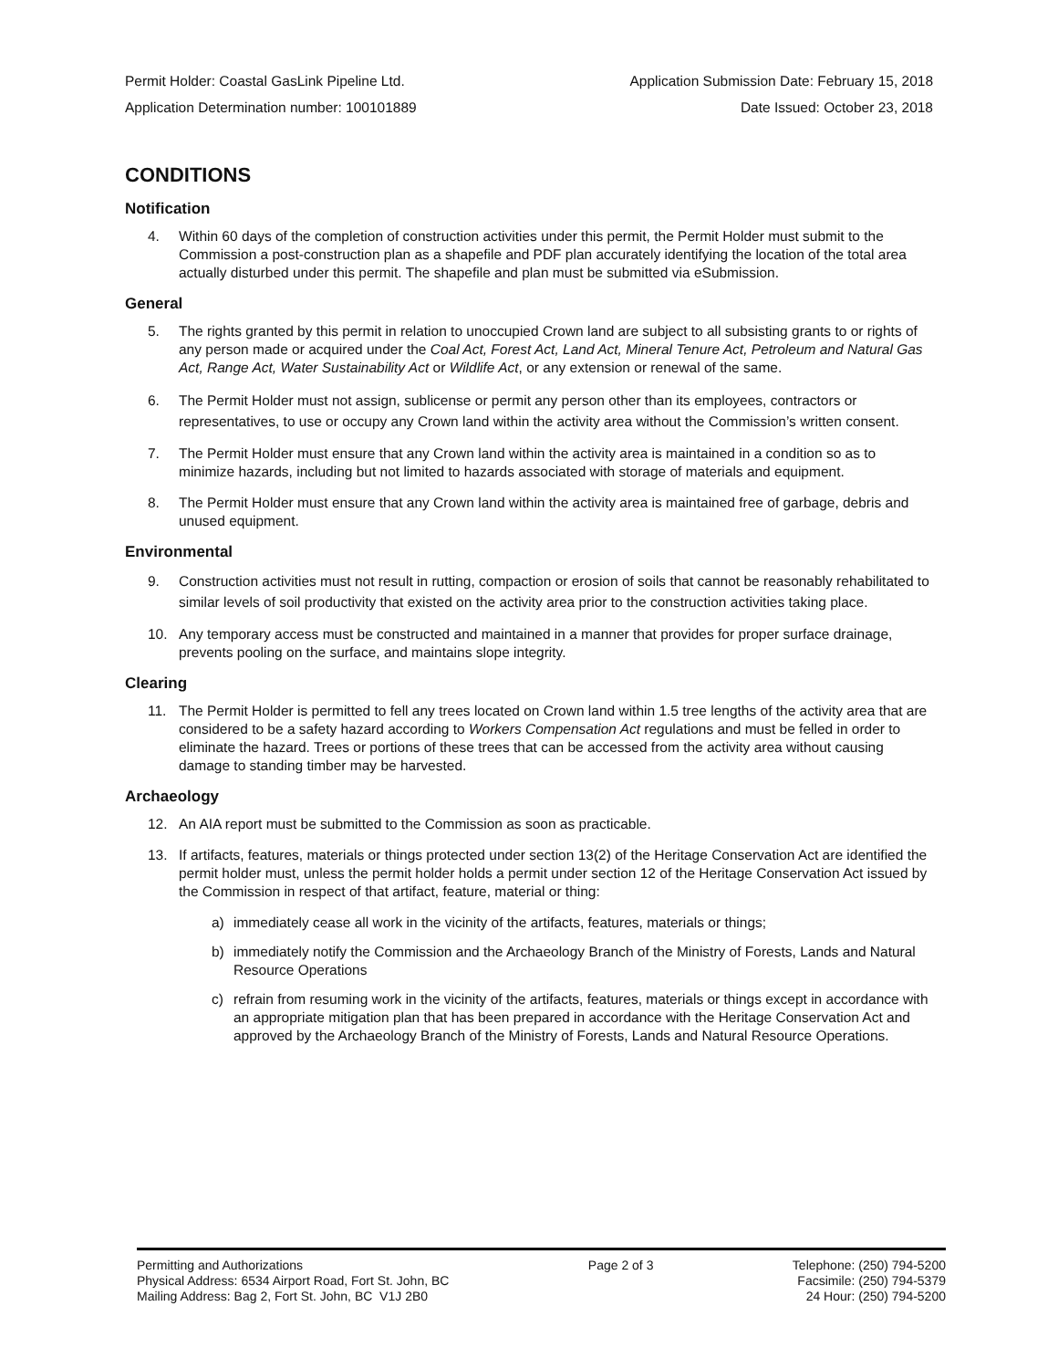Permit Holder: Coastal GasLink Pipeline Ltd. Application Submission Date: February 15, 2018
Application Determination number: 100101889 Date Issued: October 23, 2018
CONDITIONS
Notification
4. Within 60 days of the completion of construction activities under this permit, the Permit Holder must submit to the Commission a post-construction plan as a shapefile and PDF plan accurately identifying the location of the total area actually disturbed under this permit. The shapefile and plan must be submitted via eSubmission.
General
5. The rights granted by this permit in relation to unoccupied Crown land are subject to all subsisting grants to or rights of any person made or acquired under the Coal Act, Forest Act, Land Act, Mineral Tenure Act, Petroleum and Natural Gas Act, Range Act, Water Sustainability Act or Wildlife Act, or any extension or renewal of the same.
6. The Permit Holder must not assign, sublicense or permit any person other than its employees, contractors or representatives, to use or occupy any Crown land within the activity area without the Commission’s written consent.
7. The Permit Holder must ensure that any Crown land within the activity area is maintained in a condition so as to minimize hazards, including but not limited to hazards associated with storage of materials and equipment.
8. The Permit Holder must ensure that any Crown land within the activity area is maintained free of garbage, debris and unused equipment.
Environmental
9. Construction activities must not result in rutting, compaction or erosion of soils that cannot be reasonably rehabilitated to similar levels of soil productivity that existed on the activity area prior to the construction activities taking place.
10. Any temporary access must be constructed and maintained in a manner that provides for proper surface drainage, prevents pooling on the surface, and maintains slope integrity.
Clearing
11. The Permit Holder is permitted to fell any trees located on Crown land within 1.5 tree lengths of the activity area that are considered to be a safety hazard according to Workers Compensation Act regulations and must be felled in order to eliminate the hazard. Trees or portions of these trees that can be accessed from the activity area without causing damage to standing timber may be harvested.
Archaeology
12. An AIA report must be submitted to the Commission as soon as practicable.
13. If artifacts, features, materials or things protected under section 13(2) of the Heritage Conservation Act are identified the permit holder must, unless the permit holder holds a permit under section 12 of the Heritage Conservation Act issued by the Commission in respect of that artifact, feature, material or thing:
a) immediately cease all work in the vicinity of the artifacts, features, materials or things;
b) immediately notify the Commission and the Archaeology Branch of the Ministry of Forests, Lands and Natural Resource Operations
c) refrain from resuming work in the vicinity of the artifacts, features, materials or things except in accordance with an appropriate mitigation plan that has been prepared in accordance with the Heritage Conservation Act and approved by the Archaeology Branch of the Ministry of Forests, Lands and Natural Resource Operations.
Permitting and Authorizations
Physical Address: 6534 Airport Road, Fort St. John, BC
Mailing Address: Bag 2, Fort St. John, BC V1J 2B0
Page 2 of 3 Telephone: (250) 794-5200
Facsimile: (250) 794-5379
24 Hour: (250) 794-5200